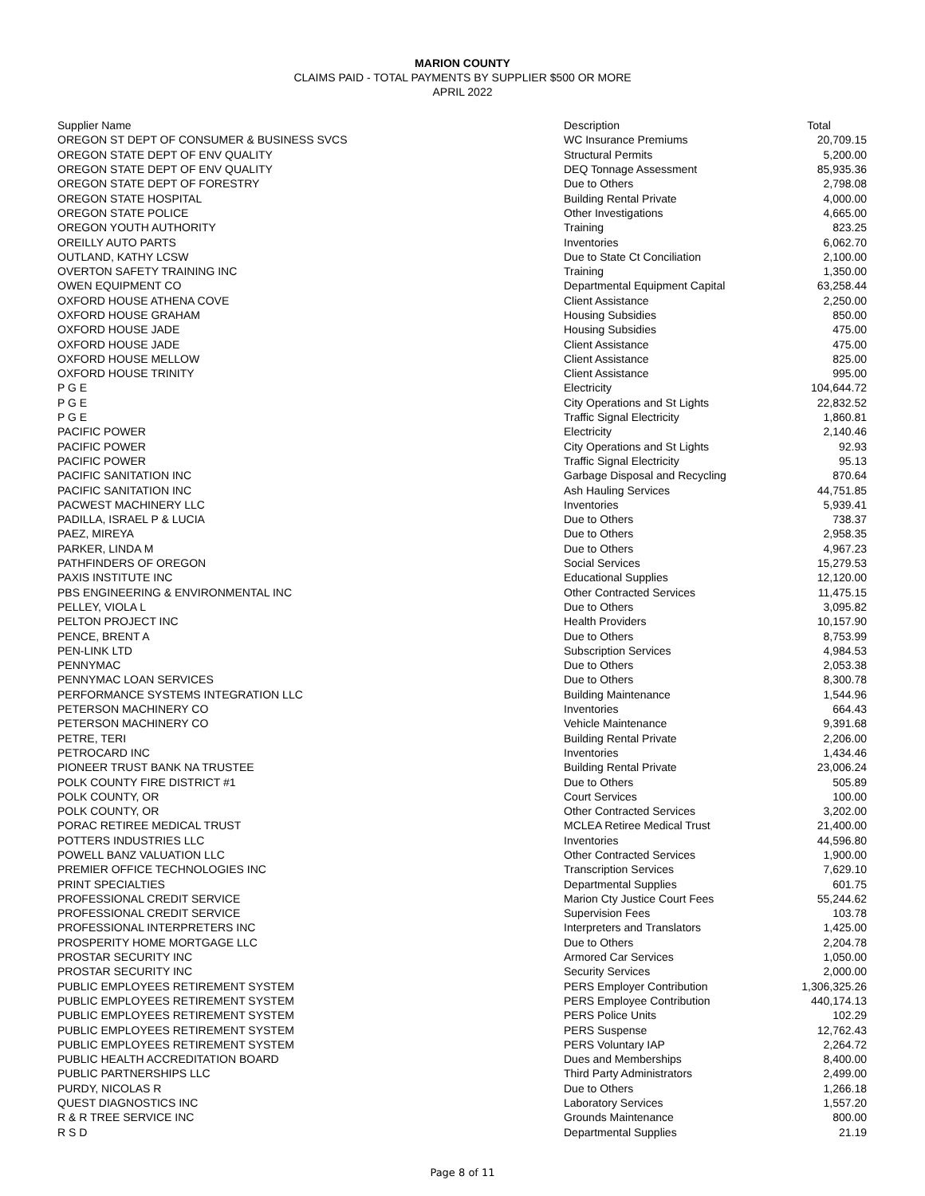MARION COUNTY
CLAIMS PAID - TOTAL PAYMENTS BY SUPPLIER $500 OR MORE
APRIL 2022
| Supplier Name | Description | Total |
| --- | --- | --- |
| OREGON ST DEPT OF CONSUMER & BUSINESS SVCS | WC Insurance Premiums | 20,709.15 |
| OREGON STATE DEPT OF ENV QUALITY | Structural Permits | 5,200.00 |
| OREGON STATE DEPT OF ENV QUALITY | DEQ Tonnage Assessment | 85,935.36 |
| OREGON STATE DEPT OF FORESTRY | Due to Others | 2,798.08 |
| OREGON STATE HOSPITAL | Building Rental Private | 4,000.00 |
| OREGON STATE POLICE | Other Investigations | 4,665.00 |
| OREGON YOUTH AUTHORITY | Training | 823.25 |
| OREILLY AUTO PARTS | Inventories | 6,062.70 |
| OUTLAND, KATHY LCSW | Due to State Ct Conciliation | 2,100.00 |
| OVERTON SAFETY TRAINING INC | Training | 1,350.00 |
| OWEN EQUIPMENT CO | Departmental Equipment Capital | 63,258.44 |
| OXFORD HOUSE ATHENA COVE | Client Assistance | 2,250.00 |
| OXFORD HOUSE GRAHAM | Housing Subsidies | 850.00 |
| OXFORD HOUSE JADE | Housing Subsidies | 475.00 |
| OXFORD HOUSE JADE | Client Assistance | 475.00 |
| OXFORD HOUSE MELLOW | Client Assistance | 825.00 |
| OXFORD HOUSE TRINITY | Client Assistance | 995.00 |
| P G E | Electricity | 104,644.72 |
| P G E | City Operations and St Lights | 22,832.52 |
| P G E | Traffic Signal Electricity | 1,860.81 |
| PACIFIC POWER | Electricity | 2,140.46 |
| PACIFIC POWER | City Operations and St Lights | 92.93 |
| PACIFIC POWER | Traffic Signal Electricity | 95.13 |
| PACIFIC SANITATION INC | Garbage Disposal and Recycling | 870.64 |
| PACIFIC SANITATION INC | Ash Hauling Services | 44,751.85 |
| PACWEST MACHINERY LLC | Inventories | 5,939.41 |
| PADILLA, ISRAEL P & LUCIA | Due to Others | 738.37 |
| PAEZ, MIREYA | Due to Others | 2,958.35 |
| PARKER, LINDA M | Due to Others | 4,967.23 |
| PATHFINDERS OF OREGON | Social Services | 15,279.53 |
| PAXIS INSTITUTE INC | Educational Supplies | 12,120.00 |
| PBS ENGINEERING & ENVIRONMENTAL INC | Other Contracted Services | 11,475.15 |
| PELLEY, VIOLA L | Due to Others | 3,095.82 |
| PELTON PROJECT INC | Health Providers | 10,157.90 |
| PENCE, BRENT A | Due to Others | 8,753.99 |
| PEN-LINK LTD | Subscription Services | 4,984.53 |
| PENNYMAC | Due to Others | 2,053.38 |
| PENNYMAC LOAN SERVICES | Due to Others | 8,300.78 |
| PERFORMANCE SYSTEMS INTEGRATION LLC | Building Maintenance | 1,544.96 |
| PETERSON MACHINERY CO | Inventories | 664.43 |
| PETERSON MACHINERY CO | Vehicle Maintenance | 9,391.68 |
| PETRE, TERI | Building Rental Private | 2,206.00 |
| PETROCARD INC | Inventories | 1,434.46 |
| PIONEER TRUST BANK NA TRUSTEE | Building Rental Private | 23,006.24 |
| POLK COUNTY FIRE DISTRICT #1 | Due to Others | 505.89 |
| POLK COUNTY, OR | Court Services | 100.00 |
| POLK COUNTY, OR | Other Contracted Services | 3,202.00 |
| PORAC RETIREE MEDICAL TRUST | MCLEA Retiree Medical Trust | 21,400.00 |
| POTTERS INDUSTRIES LLC | Inventories | 44,596.80 |
| POWELL BANZ VALUATION LLC | Other Contracted Services | 1,900.00 |
| PREMIER OFFICE TECHNOLOGIES INC | Transcription Services | 7,629.10 |
| PRINT SPECIALTIES | Departmental Supplies | 601.75 |
| PROFESSIONAL CREDIT SERVICE | Marion Cty Justice Court Fees | 55,244.62 |
| PROFESSIONAL CREDIT SERVICE | Supervision Fees | 103.78 |
| PROFESSIONAL INTERPRETERS INC | Interpreters and Translators | 1,425.00 |
| PROSPERITY HOME MORTGAGE LLC | Due to Others | 2,204.78 |
| PROSTAR SECURITY INC | Armored Car Services | 1,050.00 |
| PROSTAR SECURITY INC | Security Services | 2,000.00 |
| PUBLIC EMPLOYEES RETIREMENT SYSTEM | PERS Employer Contribution | 1,306,325.26 |
| PUBLIC EMPLOYEES RETIREMENT SYSTEM | PERS Employee Contribution | 440,174.13 |
| PUBLIC EMPLOYEES RETIREMENT SYSTEM | PERS Police Units | 102.29 |
| PUBLIC EMPLOYEES RETIREMENT SYSTEM | PERS Suspense | 12,762.43 |
| PUBLIC EMPLOYEES RETIREMENT SYSTEM | PERS Voluntary IAP | 2,264.72 |
| PUBLIC HEALTH ACCREDITATION BOARD | Dues and Memberships | 8,400.00 |
| PUBLIC PARTNERSHIPS LLC | Third Party Administrators | 2,499.00 |
| PURDY, NICOLAS R | Due to Others | 1,266.18 |
| QUEST DIAGNOSTICS INC | Laboratory Services | 1,557.20 |
| R & R TREE SERVICE INC | Grounds Maintenance | 800.00 |
| R S D | Departmental Supplies | 21.19 |
Page 8 of 11